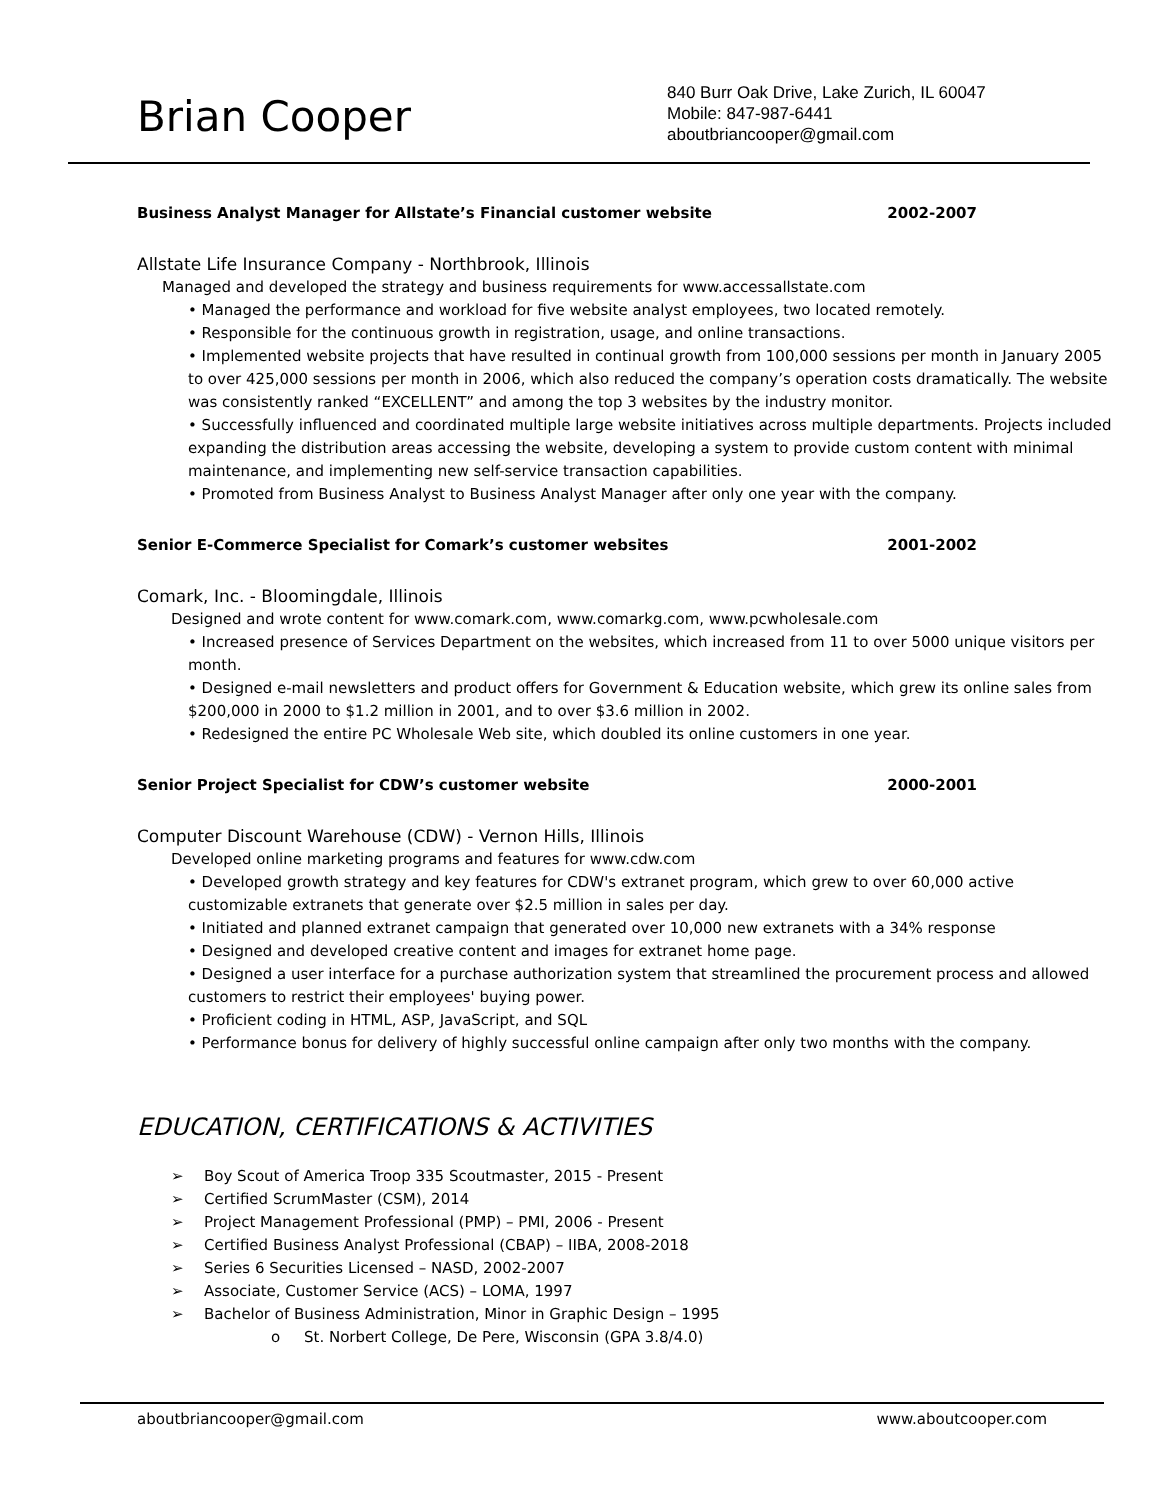Brian Cooper
840 Burr Oak Drive, Lake Zurich, IL 60047
Mobile: 847-987-6441
aboutbriancooper@gmail.com
Business Analyst Manager for Allstate’s Financial customer website 2002-2007
Allstate Life Insurance Company - Northbrook, Illinois
Managed and developed the strategy and business requirements for www.accessallstate.com
• Managed the performance and workload for five website analyst employees, two located remotely.
• Responsible for the continuous growth in registration, usage, and online transactions.
• Implemented website projects that have resulted in continual growth from 100,000 sessions per month in January 2005 to over 425,000 sessions per month in 2006, which also reduced the company’s operation costs dramatically. The website was consistently ranked “EXCELLENT” and among the top 3 websites by the industry monitor.
• Successfully influenced and coordinated multiple large website initiatives across multiple departments. Projects included expanding the distribution areas accessing the website, developing a system to provide custom content with minimal maintenance, and implementing new self-service transaction capabilities.
• Promoted from Business Analyst to Business Analyst Manager after only one year with the company.
Senior E-Commerce Specialist for Comark’s customer websites 2001-2002
Comark, Inc. - Bloomingdale, Illinois
Designed and wrote content for www.comark.com, www.comarkg.com, www.pcwholesale.com
• Increased presence of Services Department on the websites, which increased from 11 to over 5000 unique visitors per month.
• Designed e-mail newsletters and product offers for Government & Education website, which grew its online sales from $200,000 in 2000 to $1.2 million in 2001, and to over $3.6 million in 2002.
• Redesigned the entire PC Wholesale Web site, which doubled its online customers in one year.
Senior Project Specialist for CDW’s customer website 2000-2001
Computer Discount Warehouse (CDW) - Vernon Hills, Illinois
Developed online marketing programs and features for www.cdw.com
• Developed growth strategy and key features for CDW's extranet program, which grew to over 60,000 active customizable extranets that generate over $2.5 million in sales per day.
• Initiated and planned extranet campaign that generated over 10,000 new extranets with a 34% response
• Designed and developed creative content and images for extranet home page.
• Designed a user interface for a purchase authorization system that streamlined the procurement process and allowed customers to restrict their employees' buying power.
• Proficient coding in HTML, ASP, JavaScript, and SQL
• Performance bonus for delivery of highly successful online campaign after only two months with the company.
EDUCATION, CERTIFICATIONS & ACTIVITIES
➢ Boy Scout of America Troop 335 Scoutmaster, 2015 - Present
➢ Certified ScrumMaster (CSM), 2014
➢ Project Management Professional (PMP) – PMI, 2006 - Present
➢ Certified Business Analyst Professional (CBAP) – IIBA, 2008-2018
➢ Series 6 Securities Licensed – NASD, 2002-2007
➢ Associate, Customer Service (ACS) – LOMA, 1997
➢ Bachelor of Business Administration, Minor in Graphic Design – 1995
o St. Norbert College, De Pere, Wisconsin (GPA 3.8/4.0)
aboutbriancooper@gmail.com www.aboutcooper.com